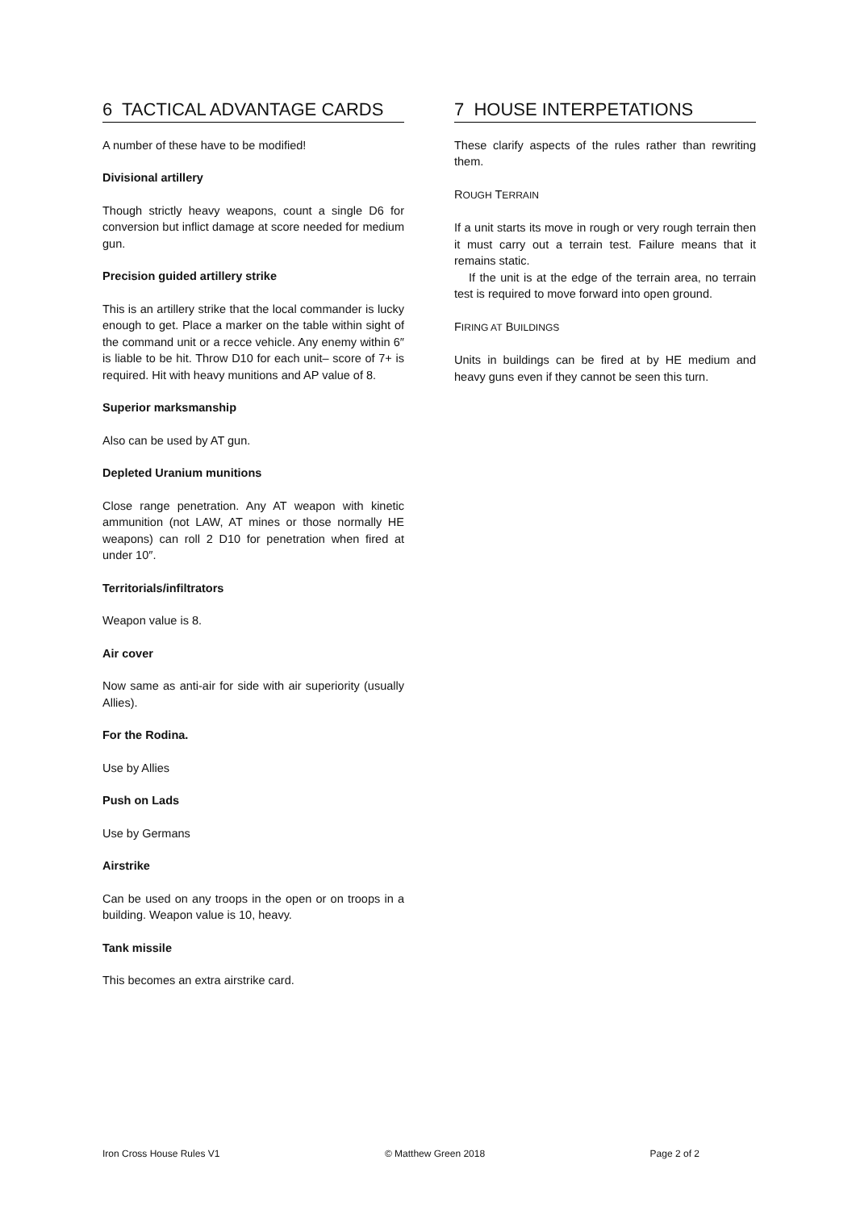6 TACTICAL ADVANTAGE CARDS
A number of these have to be modified!
Divisional artillery
Though strictly heavy weapons, count a single D6 for conversion but inflict damage at score needed for medium gun.
Precision guided artillery strike
This is an artillery strike that the local commander is lucky enough to get. Place a marker on the table within sight of the command unit or a recce vehicle. Any enemy within 6″ is liable to be hit. Throw D10 for each unit– score of 7+ is required. Hit with heavy munitions and AP value of 8.
Superior marksmanship
Also can be used by AT gun.
Depleted Uranium munitions
Close range penetration. Any AT weapon with kinetic ammunition (not LAW, AT mines or those normally HE weapons) can roll 2 D10 for penetration when fired at under 10″.
Territorials/infiltrators
Weapon value is 8.
Air cover
Now same as anti-air for side with air superiority (usually Allies).
For the Rodina.
Use by Allies
Push on Lads
Use by Germans
Airstrike
Can be used on any troops in the open or on troops in a building. Weapon value is 10, heavy.
Tank missile
This becomes an extra airstrike card.
7 HOUSE INTERPETATIONS
These clarify aspects of the rules rather than rewriting them.
ROUGH TERRAIN
If a unit starts its move in rough or very rough terrain then it must carry out a terrain test. Failure means that it remains static.
If the unit is at the edge of the terrain area, no terrain test is required to move forward into open ground.
FIRING AT BUILDINGS
Units in buildings can be fired at by HE medium and heavy guns even if they cannot be seen this turn.
Iron Cross House Rules V1 © Matthew Green 2018 Page 2 of 2